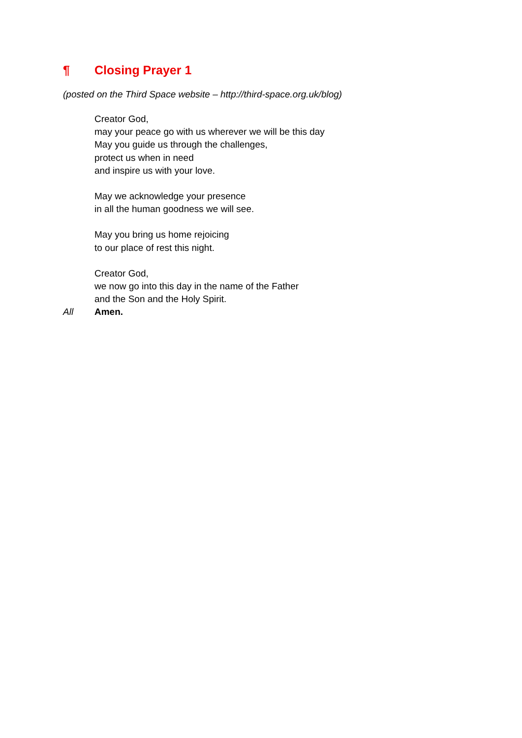¶ Closing Prayer 1
(posted on the Third Space website – http://third-space.org.uk/blog)
Creator God,
may your peace go with us wherever we will be this day
May you guide us through the challenges,
protect us when in need
and inspire us with your love.
May we acknowledge your presence
in all the human goodness we will see.
May you bring us home rejoicing
to our place of rest this night.
Creator God,
we now go into this day in the name of the Father
and the Son and the Holy Spirit.
All Amen.